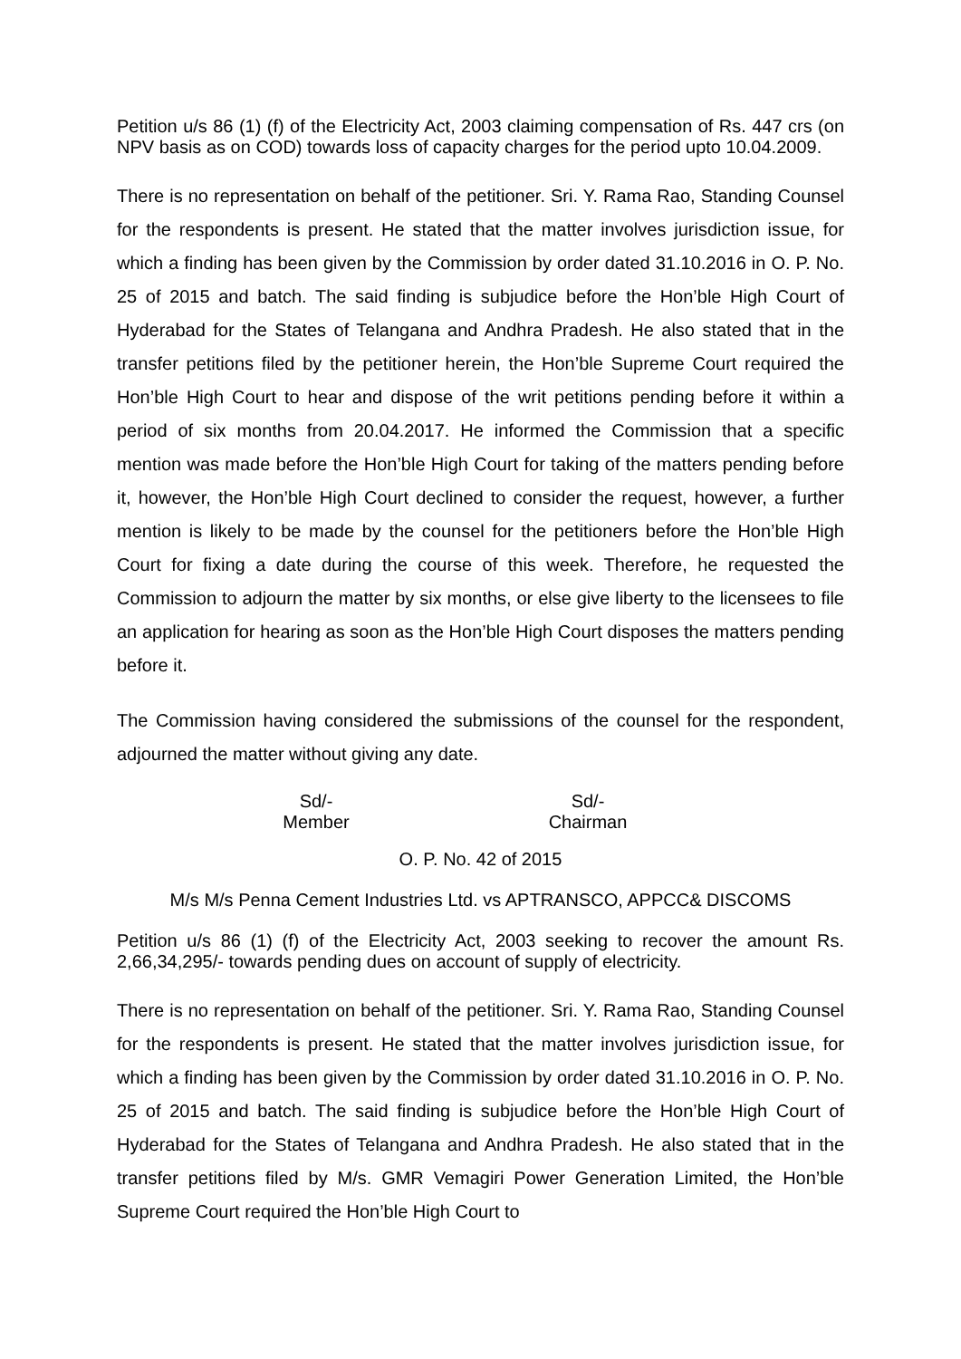Petition u/s 86 (1) (f) of the Electricity Act, 2003 claiming compensation of Rs. 447 crs (on NPV basis as on COD) towards loss of capacity charges for the period upto 10.04.2009.
There is no representation on behalf of the petitioner. Sri. Y. Rama Rao, Standing Counsel for the respondents is present. He stated that the matter involves jurisdiction issue, for which a finding has been given by the Commission by order dated 31.10.2016 in O. P. No. 25 of 2015 and batch. The said finding is subjudice before the Hon’ble High Court of Hyderabad for the States of Telangana and Andhra Pradesh. He also stated that in the transfer petitions filed by the petitioner herein, the Hon’ble Supreme Court required the Hon’ble High Court to hear and dispose of the writ petitions pending before it within a period of six months from 20.04.2017. He informed the Commission that a specific mention was made before the Hon’ble High Court for taking of the matters pending before it, however, the Hon’ble High Court declined to consider the request, however, a further mention is likely to be made by the counsel for the petitioners before the Hon’ble High Court for fixing a date during the course of this week. Therefore, he requested the Commission to adjourn the matter by six months, or else give liberty to the licensees to file an application for hearing as soon as the Hon’ble High Court disposes the matters pending before it.
The Commission having considered the submissions of the counsel for the respondent, adjourned the matter without giving any date.
Sd/-
Member
Sd/-
Chairman
O. P. No. 42 of 2015
M/s M/s Penna Cement Industries Ltd. vs APTRANSCO, APPCC& DISCOMS
Petition u/s 86 (1) (f) of the Electricity Act, 2003 seeking to recover the amount Rs. 2,66,34,295/- towards pending dues on account of supply of electricity.
There is no representation on behalf of the petitioner. Sri. Y. Rama Rao, Standing Counsel for the respondents is present. He stated that the matter involves jurisdiction issue, for which a finding has been given by the Commission by order dated 31.10.2016 in O. P. No. 25 of 2015 and batch. The said finding is subjudice before the Hon’ble High Court of Hyderabad for the States of Telangana and Andhra Pradesh. He also stated that in the transfer petitions filed by M/s. GMR Vemagiri Power Generation Limited, the Hon’ble Supreme Court required the Hon’ble High Court to